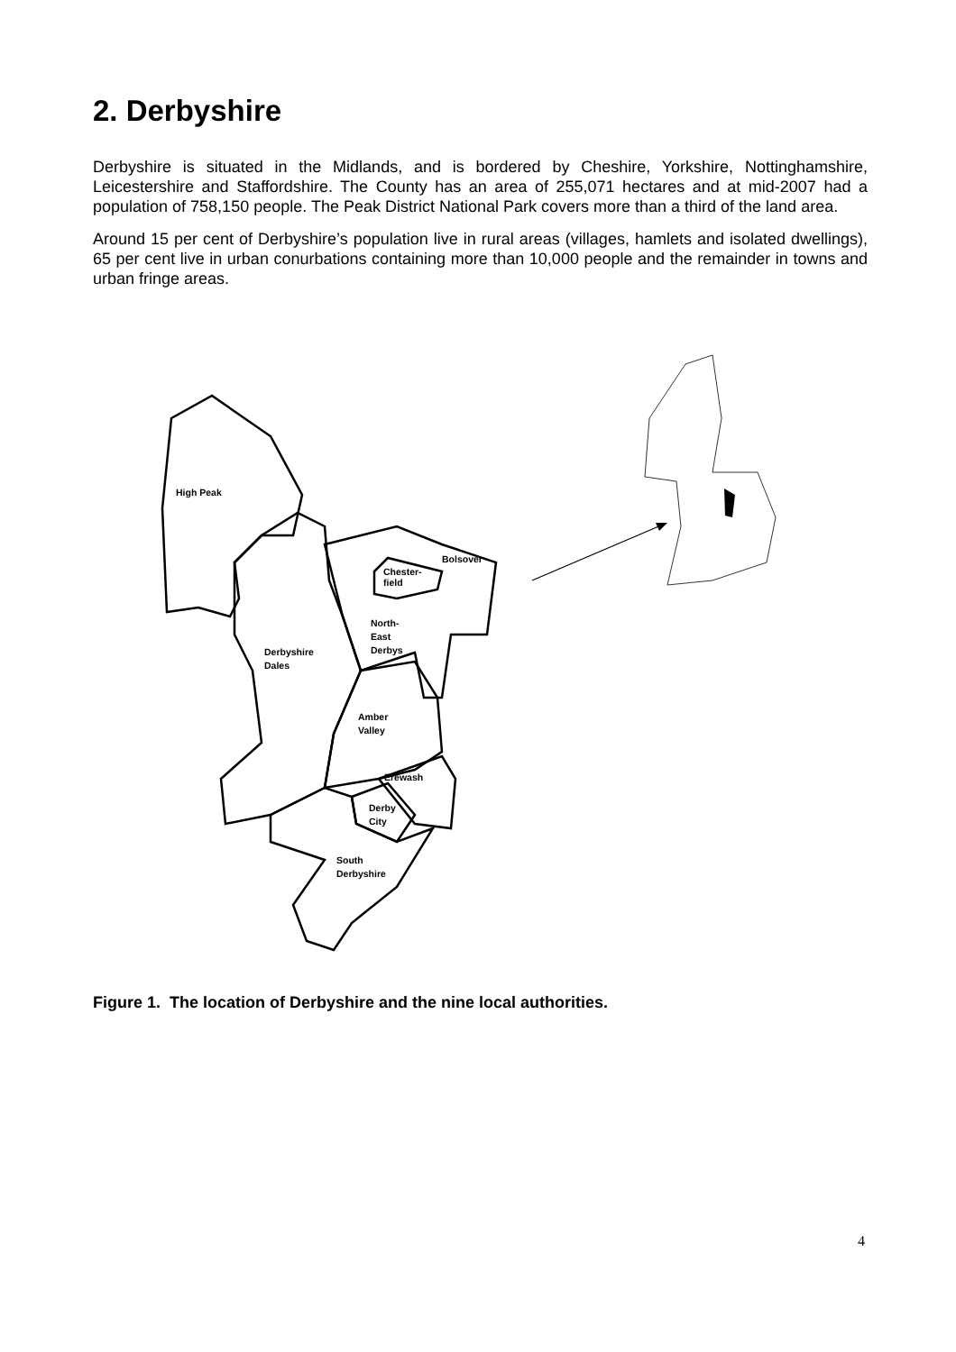2. Derbyshire
Derbyshire is situated in the Midlands, and is bordered by Cheshire, Yorkshire, Nottinghamshire, Leicestershire and Staffordshire. The County has an area of 255,071 hectares and at mid-2007 had a population of 758,150 people. The Peak District National Park covers more than a third of the land area.
Around 15 per cent of Derbyshire’s population live in rural areas (villages, hamlets and isolated dwellings), 65 per cent live in urban conurbations containing more than 10,000 people and the remainder in towns and urban fringe areas.
High Peak
Bolsover
Chester-
field
North-
East
Derbys
Derbyshire
Dales
Amber
Valley
Erewash
Derby
City
South
Derbyshire
Figure 1. The location of Derbyshire and the nine local authorities.
4